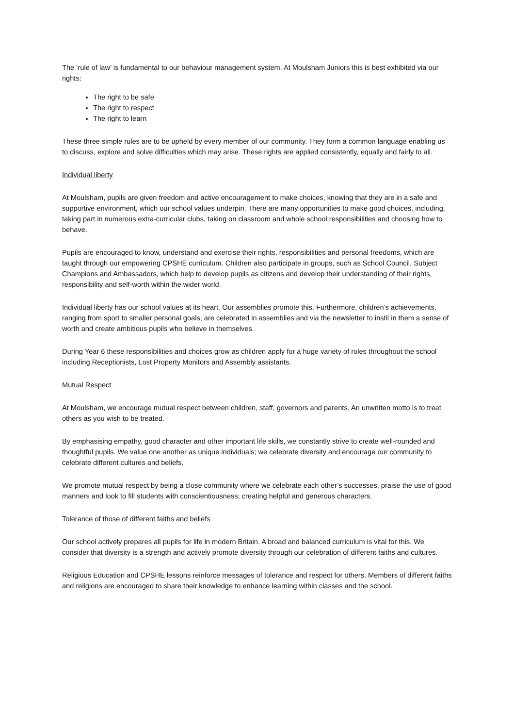The ‘rule of law’ is fundamental to our behaviour management system. At Moulsham Juniors this is best exhibited via our rights:
The right to be safe
The right to respect
The right to learn
These three simple rules are to be upheld by every member of our community. They form a common language enabling us to discuss, explore and solve difficulties which may arise. These rights are applied consistently, equally and fairly to all.
Individual liberty
At Moulsham, pupils are given freedom and active encouragement to make choices, knowing that they are in a safe and supportive environment, which our school values underpin. There are many opportunities to make good choices, including, taking part in numerous extra-curricular clubs, taking on classroom and whole school responsibilities and choosing how to behave.
Pupils are encouraged to know, understand and exercise their rights, responsibilities and personal freedoms, which are taught through our empowering CPSHE curriculum. Children also participate in groups, such as School Council, Subject Champions and Ambassadors, which help to develop pupils as citizens and develop their understanding of their rights, responsibility and self-worth within the wider world.
Individual liberty has our school values at its heart. Our assemblies promote this. Furthermore, children’s achievements, ranging from sport to smaller personal goals, are celebrated in assemblies and via the newsletter to instil in them a sense of worth and create ambitious pupils who believe in themselves.
During Year 6 these responsibilities and choices grow as children apply for a huge variety of roles throughout the school including Receptionists, Lost Property Monitors and Assembly assistants.
Mutual Respect
At Moulsham, we encourage mutual respect between children, staff, governors and parents. An unwritten motto is to treat others as you wish to be treated.
By emphasising empathy, good character and other important life skills, we constantly strive to create well-rounded and thoughtful pupils. We value one another as unique individuals; we celebrate diversity and encourage our community to celebrate different cultures and beliefs.
We promote mutual respect by being a close community where we celebrate each other’s successes, praise the use of good manners and look to fill students with conscientiousness; creating helpful and generous characters.
Tolerance of those of different faiths and beliefs
Our school actively prepares all pupils for life in modern Britain. A broad and balanced curriculum is vital for this. We consider that diversity is a strength and actively promote diversity through our celebration of different faiths and cultures.
Religious Education and CPSHE lessons reinforce messages of tolerance and respect for others. Members of different faiths and religions are encouraged to share their knowledge to enhance learning within classes and the school.